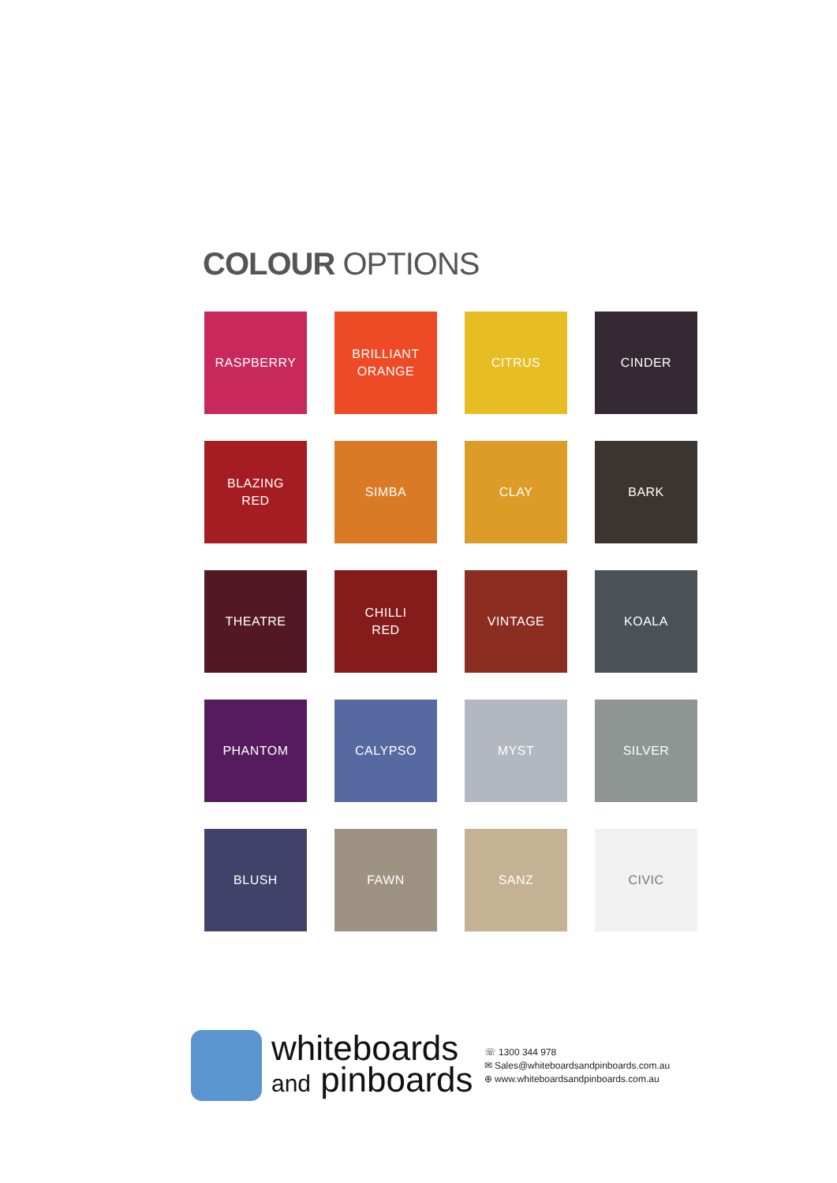COLOUR OPTIONS
RASPBERRY
BRILLIANT
ORANGE
CITRUS
CINDER
BLAZING
RED
SIMBA
CLAY
BARK
THEATRE
CHILLI
RED
VINTAGE
KOALA
PHANTOM
CALYPSO
MYST
SILVER
BLUSH
FAWN
SANZ
CIVIC
whiteboards
and pinboards
☏ 1300 344 978
✉ Sales@whiteboardsandpinboards.com.au
⊕ www.whiteboardsandpinboards.com.au